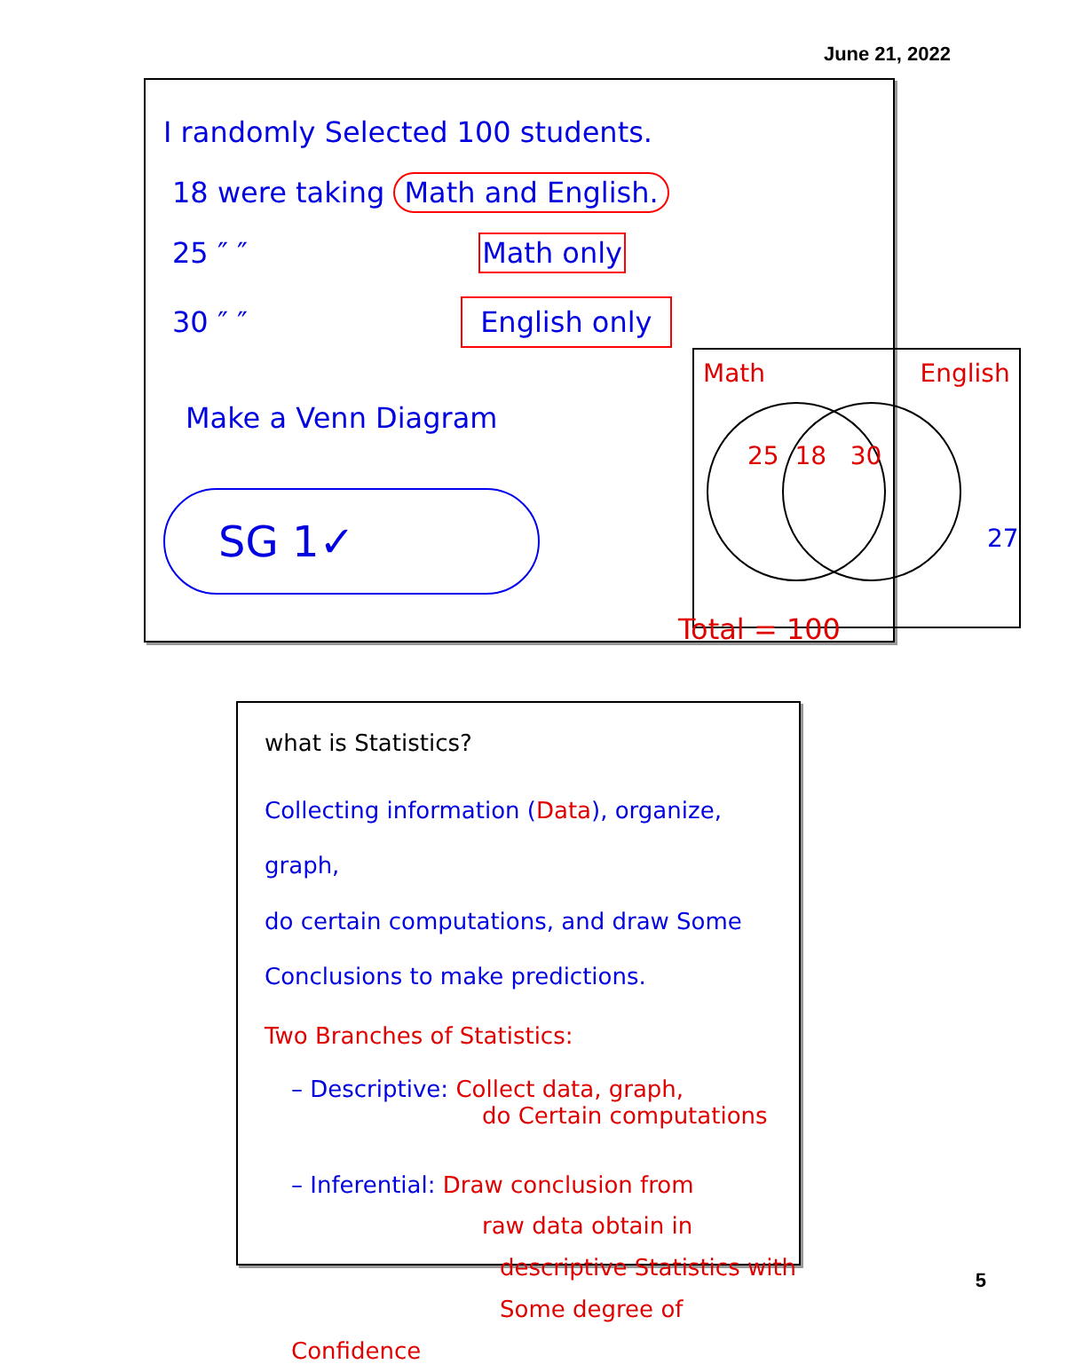June 21, 2022
I randomly Selected 100 students.
18 were taking Math and English.
25 ″ ″ Math only
30 ″ ″ English only
Make a Venn Diagram
SG 1✓
Math English
25 18 30
27
Total = 100
what is Statistics?
Collecting information (Data), organize, graph,
do certain computations, and draw Some
Conclusions to make predictions.
Two Branches of Statistics:
– Descriptive: Collect data, graph,
do Certain computations
– Inferential: Draw conclusion from
raw data obtain in
descriptive Statistics with
Some degree of Confidence
5